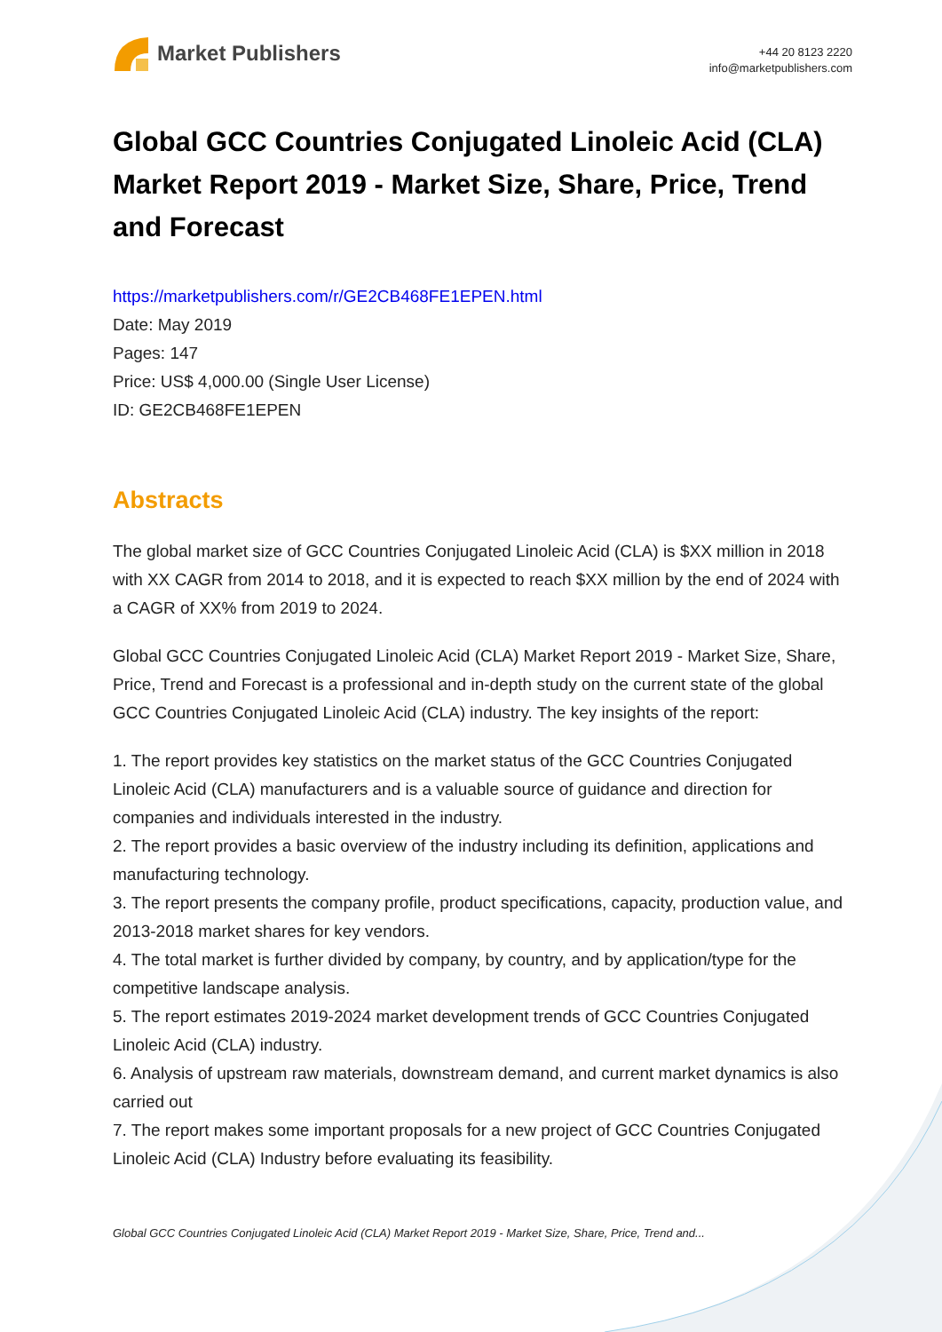Market Publishers
+44 20 8123 2220
info@marketpublishers.com
Global GCC Countries Conjugated Linoleic Acid (CLA) Market Report 2019 - Market Size, Share, Price, Trend and Forecast
https://marketpublishers.com/r/GE2CB468FE1EPEN.html
Date: May 2019
Pages: 147
Price: US$ 4,000.00 (Single User License)
ID: GE2CB468FE1EPEN
Abstracts
The global market size of GCC Countries Conjugated Linoleic Acid (CLA) is $XX million in 2018 with XX CAGR from 2014 to 2018, and it is expected to reach $XX million by the end of 2024 with a CAGR of XX% from 2019 to 2024.
Global GCC Countries Conjugated Linoleic Acid (CLA) Market Report 2019 - Market Size, Share, Price, Trend and Forecast is a professional and in-depth study on the current state of the global GCC Countries Conjugated Linoleic Acid (CLA) industry. The key insights of the report:
1. The report provides key statistics on the market status of the GCC Countries Conjugated Linoleic Acid (CLA) manufacturers and is a valuable source of guidance and direction for companies and individuals interested in the industry.
2. The report provides a basic overview of the industry including its definition, applications and manufacturing technology.
3. The report presents the company profile, product specifications, capacity, production value, and 2013-2018 market shares for key vendors.
4. The total market is further divided by company, by country, and by application/type for the competitive landscape analysis.
5. The report estimates 2019-2024 market development trends of GCC Countries Conjugated Linoleic Acid (CLA) industry.
6. Analysis of upstream raw materials, downstream demand, and current market dynamics is also carried out
7. The report makes some important proposals for a new project of GCC Countries Conjugated Linoleic Acid (CLA) Industry before evaluating its feasibility.
Global GCC Countries Conjugated Linoleic Acid (CLA) Market Report 2019 - Market Size, Share, Price, Trend and...